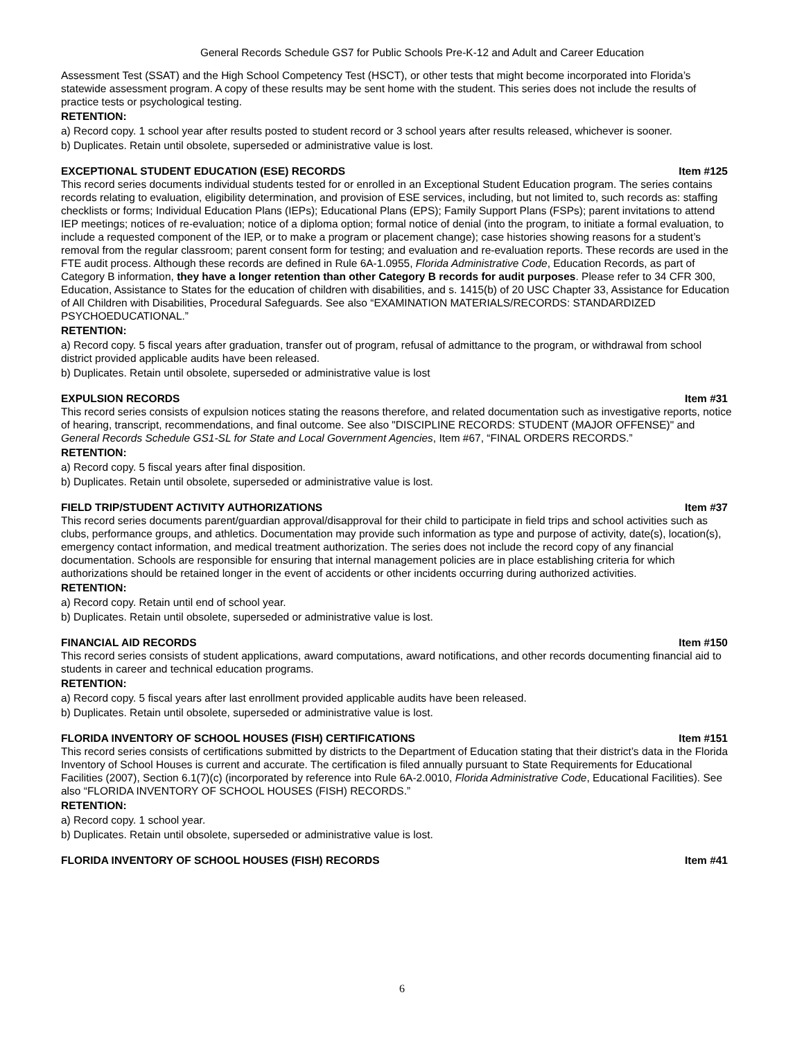General Records Schedule GS7 for Public Schools Pre-K-12 and Adult and Career Education
Assessment Test (SSAT) and the High School Competency Test (HSCT), or other tests that might become incorporated into Florida’s statewide assessment program. A copy of these results may be sent home with the student. This series does not include the results of practice tests or psychological testing.
RETENTION:
a) Record copy. 1 school year after results posted to student record or 3 school years after results released, whichever is sooner.
b) Duplicates. Retain until obsolete, superseded or administrative value is lost.
EXCEPTIONAL STUDENT EDUCATION (ESE) RECORDS Item #125
This record series documents individual students tested for or enrolled in an Exceptional Student Education program. The series contains records relating to evaluation, eligibility determination, and provision of ESE services, including, but not limited to, such records as: staffing checklists or forms; Individual Education Plans (IEPs); Educational Plans (EPS); Family Support Plans (FSPs); parent invitations to attend IEP meetings; notices of re-evaluation; notice of a diploma option; formal notice of denial (into the program, to initiate a formal evaluation, to include a requested component of the IEP, or to make a program or placement change); case histories showing reasons for a student’s removal from the regular classroom; parent consent form for testing; and evaluation and re-evaluation reports. These records are used in the FTE audit process. Although these records are defined in Rule 6A-1.0955, Florida Administrative Code, Education Records, as part of Category B information, they have a longer retention than other Category B records for audit purposes. Please refer to 34 CFR 300, Education, Assistance to States for the education of children with disabilities, and s. 1415(b) of 20 USC Chapter 33, Assistance for Education of All Children with Disabilities, Procedural Safeguards. See also “EXAMINATION MATERIALS/RECORDS: STANDARDIZED PSYCHOEDUCATIONAL.”
RETENTION:
a) Record copy. 5 fiscal years after graduation, transfer out of program, refusal of admittance to the program, or withdrawal from school district provided applicable audits have been released.
b) Duplicates. Retain until obsolete, superseded or administrative value is lost
EXPULSION RECORDS Item #31
This record series consists of expulsion notices stating the reasons therefore, and related documentation such as investigative reports, notice of hearing, transcript, recommendations, and final outcome. See also "DISCIPLINE RECORDS: STUDENT (MAJOR OFFENSE)" and General Records Schedule GS1-SL for State and Local Government Agencies, Item #67, “FINAL ORDERS RECORDS.”
RETENTION:
a) Record copy. 5 fiscal years after final disposition.
b) Duplicates. Retain until obsolete, superseded or administrative value is lost.
FIELD TRIP/STUDENT ACTIVITY AUTHORIZATIONS Item #37
This record series documents parent/guardian approval/disapproval for their child to participate in field trips and school activities such as clubs, performance groups, and athletics. Documentation may provide such information as type and purpose of activity, date(s), location(s), emergency contact information, and medical treatment authorization. The series does not include the record copy of any financial documentation. Schools are responsible for ensuring that internal management policies are in place establishing criteria for which authorizations should be retained longer in the event of accidents or other incidents occurring during authorized activities.
RETENTION:
a) Record copy. Retain until end of school year.
b) Duplicates. Retain until obsolete, superseded or administrative value is lost.
FINANCIAL AID RECORDS Item #150
This record series consists of student applications, award computations, award notifications, and other records documenting financial aid to students in career and technical education programs.
RETENTION:
a) Record copy. 5 fiscal years after last enrollment provided applicable audits have been released.
b) Duplicates. Retain until obsolete, superseded or administrative value is lost.
FLORIDA INVENTORY OF SCHOOL HOUSES (FISH) CERTIFICATIONS Item #151
This record series consists of certifications submitted by districts to the Department of Education stating that their district’s data in the Florida Inventory of School Houses is current and accurate. The certification is filed annually pursuant to State Requirements for Educational Facilities (2007), Section 6.1(7)(c) (incorporated by reference into Rule 6A-2.0010, Florida Administrative Code, Educational Facilities). See also “FLORIDA INVENTORY OF SCHOOL HOUSES (FISH) RECORDS.”
RETENTION:
a) Record copy. 1 school year.
b) Duplicates. Retain until obsolete, superseded or administrative value is lost.
FLORIDA INVENTORY OF SCHOOL HOUSES (FISH) RECORDS Item #41
6